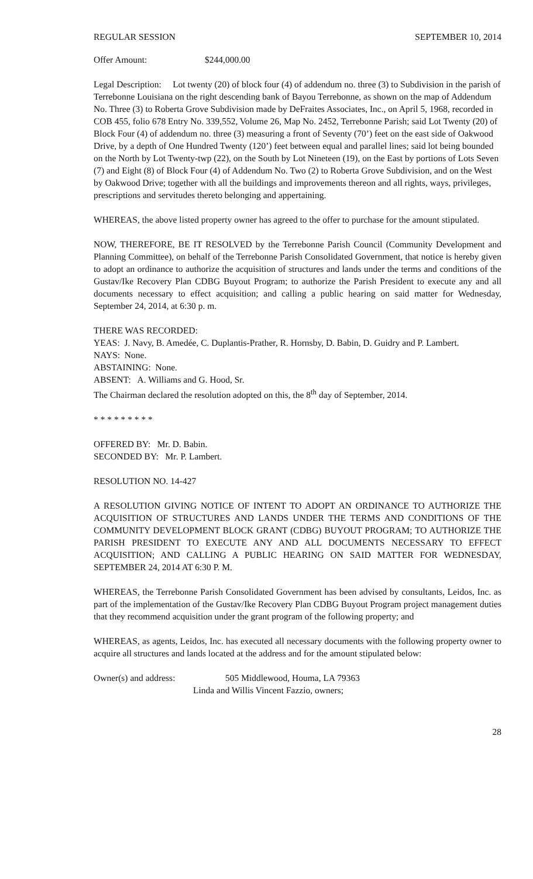REGULAR SESSION SEPTEMBER 10, 2014
Offer Amount: $244,000.00
Legal Description: Lot twenty (20) of block four (4) of addendum no. three (3) to Subdivision in the parish of Terrebonne Louisiana on the right descending bank of Bayou Terrebonne, as shown on the map of Addendum No. Three (3) to Roberta Grove Subdivision made by DeFraites Associates, Inc., on April 5, 1968, recorded in COB 455, folio 678 Entry No. 339,552, Volume 26, Map No. 2452, Terrebonne Parish; said Lot Twenty (20) of Block Four (4) of addendum no. three (3) measuring a front of Seventy (70’) feet on the east side of Oakwood Drive, by a depth of One Hundred Twenty (120’) feet between equal and parallel lines; said lot being bounded on the North by Lot Twenty-twp (22), on the South by Lot Nineteen (19), on the East by portions of Lots Seven (7) and Eight (8) of Block Four (4) of Addendum No. Two (2) to Roberta Grove Subdivision, and on the West by Oakwood Drive; together with all the buildings and improvements thereon and all rights, ways, privileges, prescriptions and servitudes thereto belonging and appertaining.
WHEREAS, the above listed property owner has agreed to the offer to purchase for the amount stipulated.
NOW, THEREFORE, BE IT RESOLVED by the Terrebonne Parish Council (Community Development and Planning Committee), on behalf of the Terrebonne Parish Consolidated Government, that notice is hereby given to adopt an ordinance to authorize the acquisition of structures and lands under the terms and conditions of the Gustav/Ike Recovery Plan CDBG Buyout Program; to authorize the Parish President to execute any and all documents necessary to effect acquisition; and calling a public hearing on said matter for Wednesday, September 24, 2014, at 6:30 p. m.
THERE WAS RECORDED:
YEAS: J. Navy, B. Amedée, C. Duplantis-Prather, R. Hornsby, D. Babin, D. Guidry and P. Lambert.
NAYS: None.
ABSTAINING: None.
ABSENT: A. Williams and G. Hood, Sr.
The Chairman declared the resolution adopted on this, the 8<sup>th</sup> day of September, 2014.
* * * * * * * * *
OFFERED BY: Mr. D. Babin.
SECONDED BY: Mr. P. Lambert.
RESOLUTION NO. 14-427
A RESOLUTION GIVING NOTICE OF INTENT TO ADOPT AN ORDINANCE TO AUTHORIZE THE ACQUISITION OF STRUCTURES AND LANDS UNDER THE TERMS AND CONDITIONS OF THE COMMUNITY DEVELOPMENT BLOCK GRANT (CDBG) BUYOUT PROGRAM; TO AUTHORIZE THE PARISH PRESIDENT TO EXECUTE ANY AND ALL DOCUMENTS NECESSARY TO EFFECT ACQUISITION; AND CALLING A PUBLIC HEARING ON SAID MATTER FOR WEDNESDAY, SEPTEMBER 24, 2014 AT 6:30 P. M.
WHEREAS, the Terrebonne Parish Consolidated Government has been advised by consultants, Leidos, Inc. as part of the implementation of the Gustav/Ike Recovery Plan CDBG Buyout Program project management duties that they recommend acquisition under the grant program of the following property; and
WHEREAS, as agents, Leidos, Inc. has executed all necessary documents with the following property owner to acquire all structures and lands located at the address and for the amount stipulated below:
Owner(s) and address: 505 Middlewood, Houma, LA 79363
Linda and Willis Vincent Fazzio, owners;
28